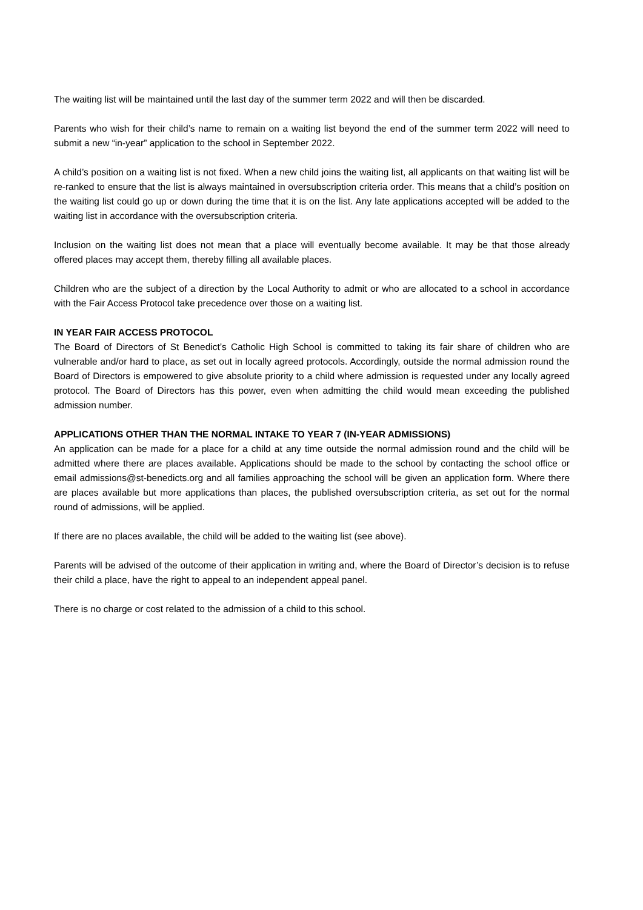The waiting list will be maintained until the last day of the summer term 2022 and will then be discarded.
Parents who wish for their child’s name to remain on a waiting list beyond the end of the summer term 2022 will need to submit a new “in-year” application to the school in September 2022.
A child’s position on a waiting list is not fixed. When a new child joins the waiting list, all applicants on that waiting list will be re-ranked to ensure that the list is always maintained in oversubscription criteria order. This means that a child’s position on the waiting list could go up or down during the time that it is on the list. Any late applications accepted will be added to the waiting list in accordance with the oversubscription criteria.
Inclusion on the waiting list does not mean that a place will eventually become available. It may be that those already offered places may accept them, thereby filling all available places.
Children who are the subject of a direction by the Local Authority to admit or who are allocated to a school in accordance with the Fair Access Protocol take precedence over those on a waiting list.
IN YEAR FAIR ACCESS PROTOCOL
The Board of Directors of St Benedict’s Catholic High School is committed to taking its fair share of children who are vulnerable and/or hard to place, as set out in locally agreed protocols. Accordingly, outside the normal admission round the Board of Directors is empowered to give absolute priority to a child where admission is requested under any locally agreed protocol. The Board of Directors has this power, even when admitting the child would mean exceeding the published admission number.
APPLICATIONS OTHER THAN THE NORMAL INTAKE TO YEAR 7 (IN-YEAR ADMISSIONS)
An application can be made for a place for a child at any time outside the normal admission round and the child will be admitted where there are places available. Applications should be made to the school by contacting the school office or email admissions@st-benedicts.org and all families approaching the school will be given an application form. Where there are places available but more applications than places, the published oversubscription criteria, as set out for the normal round of admissions, will be applied.
If there are no places available, the child will be added to the waiting list (see above).
Parents will be advised of the outcome of their application in writing and, where the Board of Director’s decision is to refuse their child a place, have the right to appeal to an independent appeal panel.
There is no charge or cost related to the admission of a child to this school.